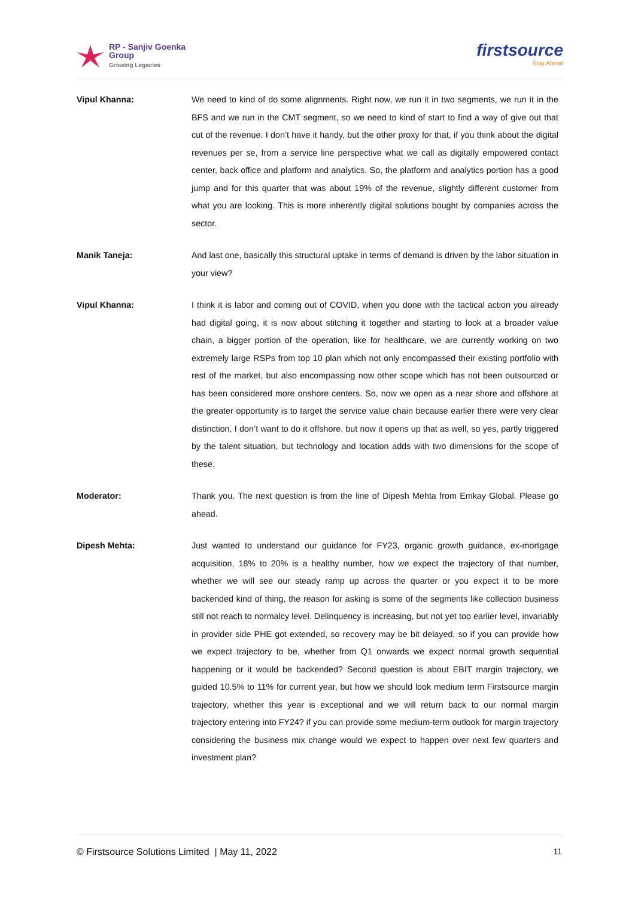RP - Sanjiv Goenka
Group
Growing Legacies
firstsource
Stay Ahead
Vipul Khanna: We need to kind of do some alignments. Right now, we run it in two segments, we run it in the BFS and we run in the CMT segment, so we need to kind of start to find a way of give out that cut of the revenue. I don’t have it handy, but the other proxy for that, if you think about the digital revenues per se, from a service line perspective what we call as digitally empowered contact center, back office and platform and analytics. So, the platform and analytics portion has a good jump and for this quarter that was about 19% of the revenue, slightly different customer from what you are looking. This is more inherently digital solutions bought by companies across the sector.
Manik Taneja: And last one, basically this structural uptake in terms of demand is driven by the labor situation in your view?
Vipul Khanna: I think it is labor and coming out of COVID, when you done with the tactical action you already had digital going, it is now about stitching it together and starting to look at a broader value chain, a bigger portion of the operation, like for healthcare, we are currently working on two extremely large RSPs from top 10 plan which not only encompassed their existing portfolio with rest of the market, but also encompassing now other scope which has not been outsourced or has been considered more onshore centers. So, now we open as a near shore and offshore at the greater opportunity is to target the service value chain because earlier there were very clear distinction, I don’t want to do it offshore, but now it opens up that as well, so yes, partly triggered by the talent situation, but technology and location adds with two dimensions for the scope of these.
Moderator: Thank you. The next question is from the line of Dipesh Mehta from Emkay Global. Please go ahead.
Dipesh Mehta: Just wanted to understand our guidance for FY23, organic growth guidance, ex-mortgage acquisition, 18% to 20% is a healthy number, how we expect the trajectory of that number, whether we will see our steady ramp up across the quarter or you expect it to be more backended kind of thing, the reason for asking is some of the segments like collection business still not reach to normalcy level. Delinquency is increasing, but not yet too earlier level, invariably in provider side PHE got extended, so recovery may be bit delayed, so if you can provide how we expect trajectory to be, whether from Q1 onwards we expect normal growth sequential happening or it would be backended? Second question is about EBIT margin trajectory, we guided 10.5% to 11% for current year, but how we should look medium term Firstsource margin trajectory, whether this year is exceptional and we will return back to our normal margin trajectory entering into FY24? if you can provide some medium-term outlook for margin trajectory considering the business mix change would we expect to happen over next few quarters and investment plan?
© Firstsource Solutions Limited | May 11, 2022 11